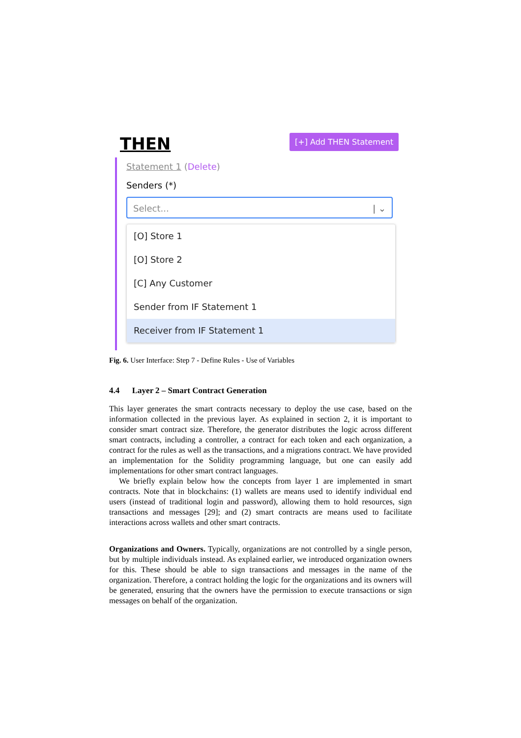THEN [+] Add THEN Statement
Statement 1 (Delete)
Senders (*)
Select... | ⌄
[O] Store 1
[O] Store 2
[C] Any Customer
Sender from IF Statement 1
Receiver from IF Statement 1
Fig. 6. User Interface: Step 7 - Define Rules - Use of Variables
4.4 Layer 2 – Smart Contract Generation
This layer generates the smart contracts necessary to deploy the use case, based on the information collected in the previous layer. As explained in section 2, it is important to consider smart contract size. Therefore, the generator distributes the logic across different smart contracts, including a controller, a contract for each token and each organization, a contract for the rules as well as the transactions, and a migrations contract. We have provided an implementation for the Solidity programming language, but one can easily add implementations for other smart contract languages.
We briefly explain below how the concepts from layer 1 are implemented in smart contracts. Note that in blockchains: (1) wallets are means used to identify individual end users (instead of traditional login and password), allowing them to hold resources, sign transactions and messages [29]; and (2) smart contracts are means used to facilitate interactions across wallets and other smart contracts.
Organizations and Owners. Typically, organizations are not controlled by a single person, but by multiple individuals instead. As explained earlier, we introduced organization owners for this. These should be able to sign transactions and messages in the name of the organization. Therefore, a contract holding the logic for the organizations and its owners will be generated, ensuring that the owners have the permission to execute transactions or sign messages on behalf of the organization.